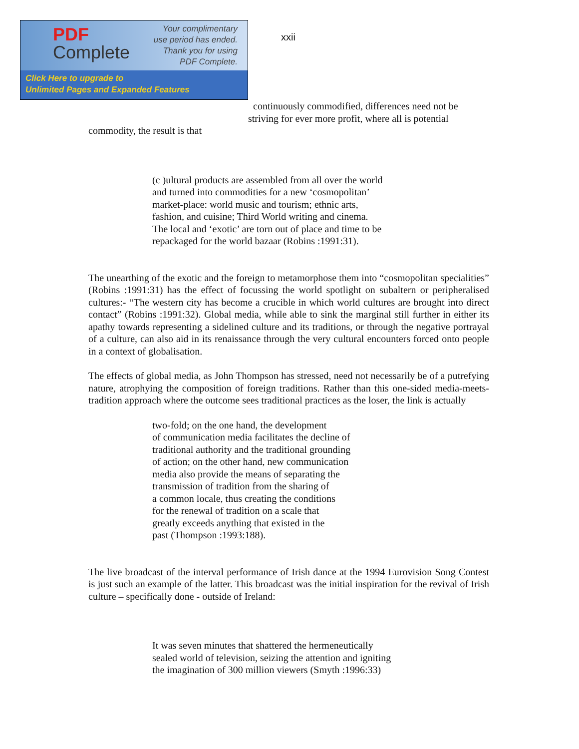PDF
Complete
Your complimentary
use period has ended.
Thank you for using
PDF Complete.
Click Here to upgrade to
Unlimited Pages and Expanded Features
xxii
continuously commodified, differences need not be
striving for ever more profit, where all is potential
commodity, the result is that
(c )ultural products are assembled from all over the world
and turned into commodities for a new ‘cosmopolitan’
market-place: world music and tourism; ethnic arts,
fashion, and cuisine; Third World writing and cinema.
The local and ‘exotic’ are torn out of place and time to be
repackaged for the world bazaar (Robins :1991:31).
The unearthing of the exotic and the foreign to metamorphose them into “cosmopolitan specialities” (Robins :1991:31) has the effect of focussing the world spotlight on subaltern or peripheralised cultures:- “The western city has become a crucible in which world cultures are brought into direct contact” (Robins :1991:32). Global media, while able to sink the marginal still further in either its apathy towards representing a sidelined culture and its traditions, or through the negative portrayal of a culture, can also aid in its renaissance through the very cultural encounters forced onto people in a context of globalisation.
The effects of global media, as John Thompson has stressed, need not necessarily be of a putrefying nature, atrophying the composition of foreign traditions. Rather than this one-sided media-meets-tradition approach where the outcome sees traditional practices as the loser, the link is actually
two-fold; on the one hand, the development
of communication media facilitates the decline of
traditional authority and the traditional grounding
of action; on the other hand, new communication
media also provide the means of separating the
transmission of tradition from the sharing of
a common locale, thus creating the conditions
for the renewal of tradition on a scale that
greatly exceeds anything that existed in the
past (Thompson :1993:188).
The live broadcast of the interval performance of Irish dance at the 1994 Eurovision Song Contest is just such an example of the latter. This broadcast was the initial inspiration for the revival of Irish culture – specifically done - outside of Ireland:
It was seven minutes that shattered the hermeneutically
sealed world of television, seizing the attention and igniting
the imagination of 300 million viewers (Smyth :1996:33)